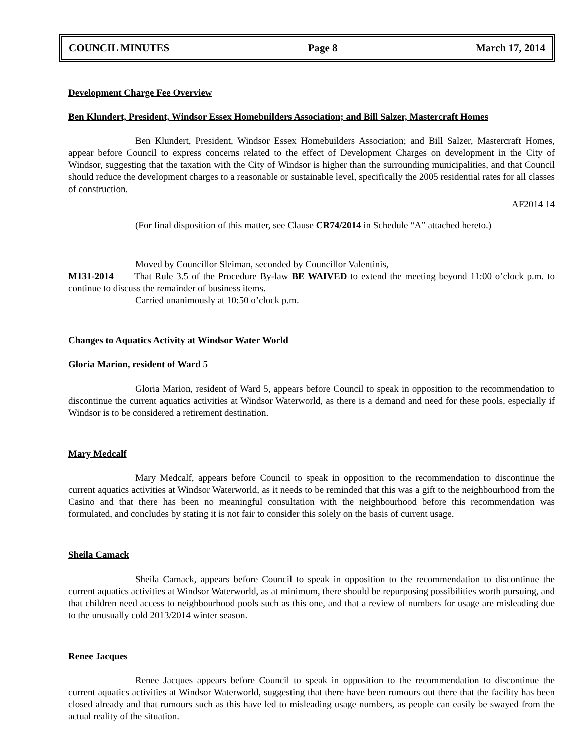COUNCIL MINUTES Page 8 March 17, 2014
Development Charge Fee Overview
Ben Klundert, President, Windsor Essex Homebuilders Association; and Bill Salzer, Mastercraft Homes
Ben Klundert, President, Windsor Essex Homebuilders Association; and Bill Salzer, Mastercraft Homes, appear before Council to express concerns related to the effect of Development Charges on development in the City of Windsor, suggesting that the taxation with the City of Windsor is higher than the surrounding municipalities, and that Council should reduce the development charges to a reasonable or sustainable level, specifically the 2005 residential rates for all classes of construction.
AF2014 14
(For final disposition of this matter, see Clause CR74/2014 in Schedule “A” attached hereto.)
Moved by Councillor Sleiman, seconded by Councillor Valentinis,
M131-2014 That Rule 3.5 of the Procedure By-law BE WAIVED to extend the meeting beyond 11:00 o’clock p.m. to continue to discuss the remainder of business items.
Carried unanimously at 10:50 o’clock p.m.
Changes to Aquatics Activity at Windsor Water World
Gloria Marion, resident of Ward 5
Gloria Marion, resident of Ward 5, appears before Council to speak in opposition to the recommendation to discontinue the current aquatics activities at Windsor Waterworld, as there is a demand and need for these pools, especially if Windsor is to be considered a retirement destination.
Mary Medcalf
Mary Medcalf, appears before Council to speak in opposition to the recommendation to discontinue the current aquatics activities at Windsor Waterworld, as it needs to be reminded that this was a gift to the neighbourhood from the Casino and that there has been no meaningful consultation with the neighbourhood before this recommendation was formulated, and concludes by stating it is not fair to consider this solely on the basis of current usage.
Sheila Camack
Sheila Camack, appears before Council to speak in opposition to the recommendation to discontinue the current aquatics activities at Windsor Waterworld, as at minimum, there should be repurposing possibilities worth pursuing, and that children need access to neighbourhood pools such as this one, and that a review of numbers for usage are misleading due to the unusually cold 2013/2014 winter season.
Renee Jacques
Renee Jacques appears before Council to speak in opposition to the recommendation to discontinue the current aquatics activities at Windsor Waterworld, suggesting that there have been rumours out there that the facility has been closed already and that rumours such as this have led to misleading usage numbers, as people can easily be swayed from the actual reality of the situation.